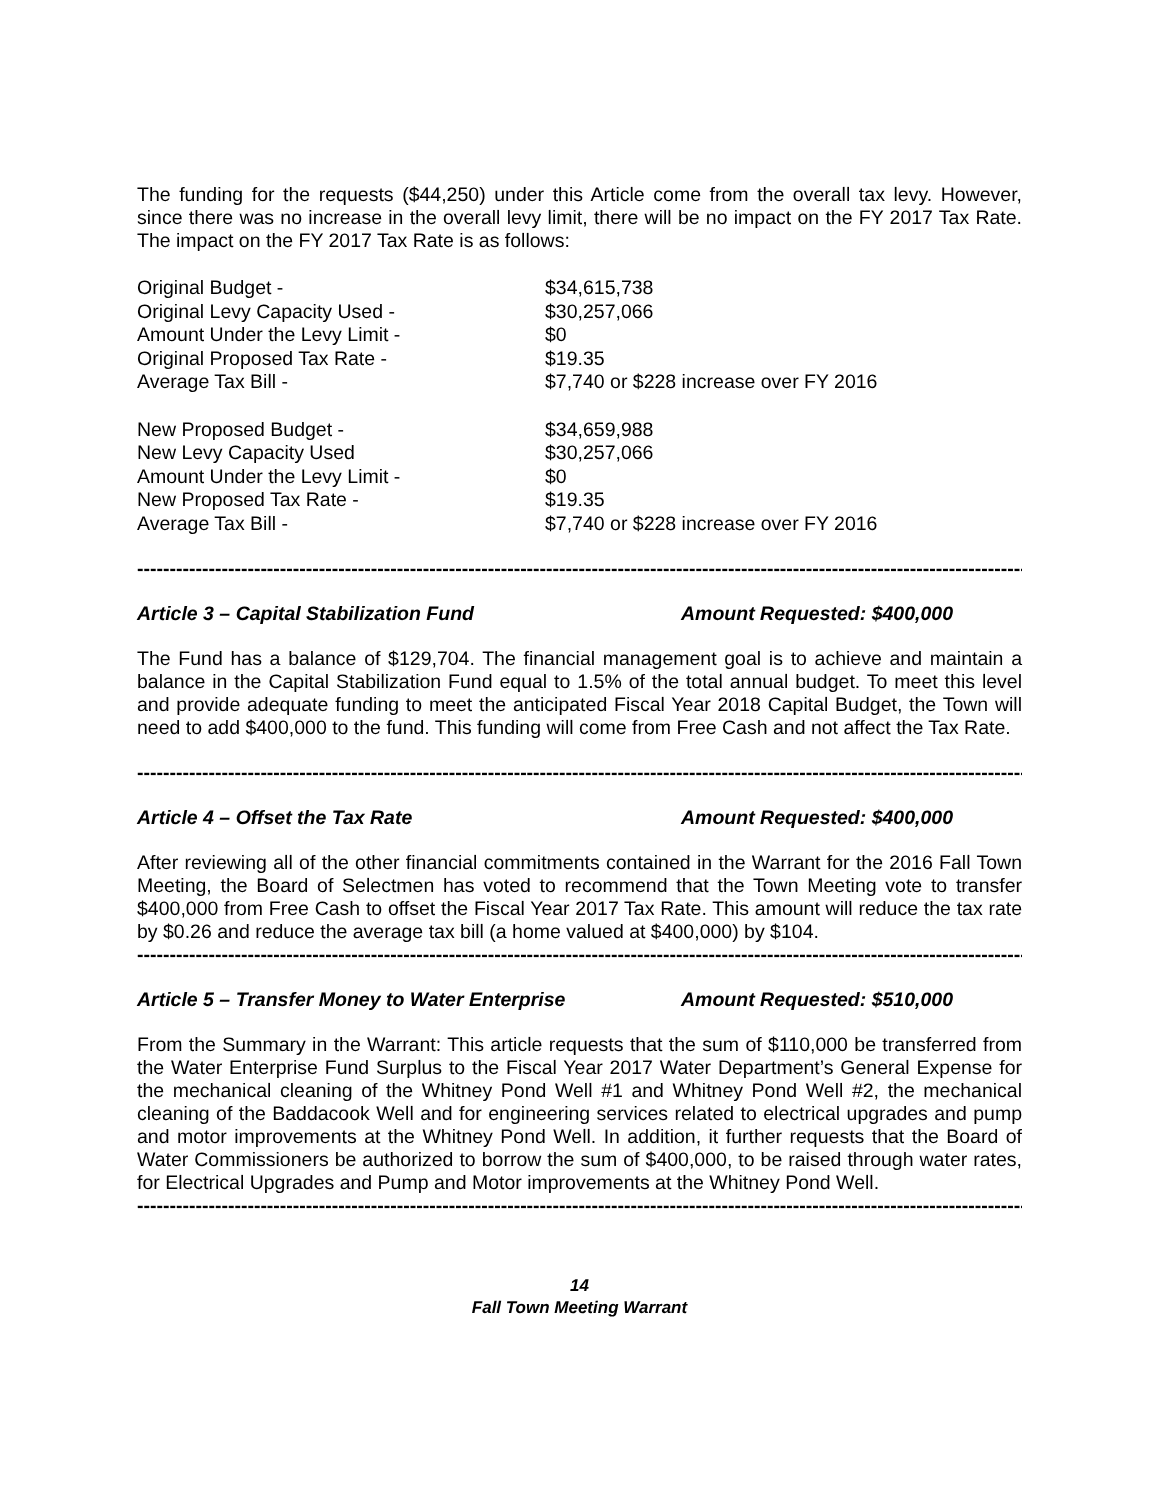The funding for the requests ($44,250) under this Article come from the overall tax levy. However, since there was no increase in the overall levy limit, there will be no impact on the FY 2017 Tax Rate. The impact on the FY 2017 Tax Rate is as follows:
| Original Budget - | $34,615,738 |
| Original Levy Capacity Used - | $30,257,066 |
| Amount Under the Levy Limit - | $0 |
| Original Proposed Tax Rate - | $19.35 |
| Average Tax Bill - | $7,740 or $228 increase over FY 2016 |
| New Proposed Budget - | $34,659,988 |
| New Levy Capacity Used | $30,257,066 |
| Amount Under the Levy Limit - | $0 |
| New Proposed Tax Rate - | $19.35 |
| Average Tax Bill - | $7,740 or $228 increase over FY 2016 |
------------------------------------------------------------------------------------------------------------------------------------------
Article 3 – Capital Stabilization Fund Amount Requested: $400,000
The Fund has a balance of $129,704. The financial management goal is to achieve and maintain a balance in the Capital Stabilization Fund equal to 1.5% of the total annual budget. To meet this level and provide adequate funding to meet the anticipated Fiscal Year 2018 Capital Budget, the Town will need to add $400,000 to the fund. This funding will come from Free Cash and not affect the Tax Rate.
------------------------------------------------------------------------------------------------------------------------------------------
Article 4 – Offset the Tax Rate Amount Requested: $400,000
After reviewing all of the other financial commitments contained in the Warrant for the 2016 Fall Town Meeting, the Board of Selectmen has voted to recommend that the Town Meeting vote to transfer $400,000 from Free Cash to offset the Fiscal Year 2017 Tax Rate. This amount will reduce the tax rate by $0.26 and reduce the average tax bill (a home valued at $400,000) by $104.
------------------------------------------------------------------------------------------------------------------------------------------
Article 5 – Transfer Money to Water Enterprise Amount Requested: $510,000
From the Summary in the Warrant: This article requests that the sum of $110,000 be transferred from the Water Enterprise Fund Surplus to the Fiscal Year 2017 Water Department’s General Expense for the mechanical cleaning of the Whitney Pond Well #1 and Whitney Pond Well #2, the mechanical cleaning of the Baddacook Well and for engineering services related to electrical upgrades and pump and motor improvements at the Whitney Pond Well. In addition, it further requests that the Board of Water Commissioners be authorized to borrow the sum of $400,000, to be raised through water rates, for Electrical Upgrades and Pump and Motor improvements at the Whitney Pond Well.
------------------------------------------------------------------------------------------------------------------------------------------
14
Fall Town Meeting Warrant